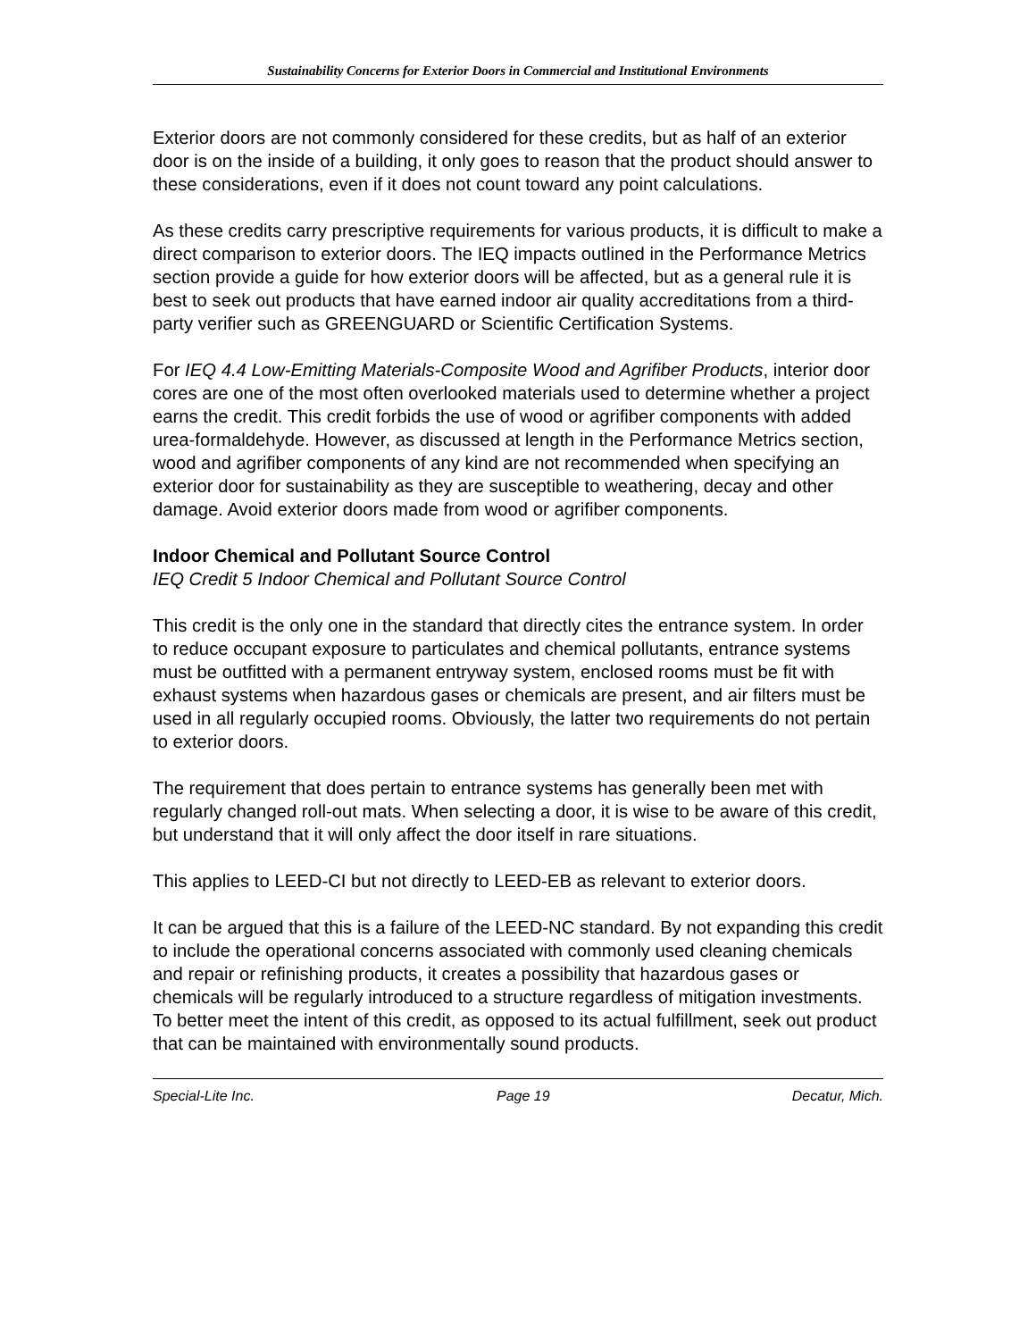Sustainability Concerns for Exterior Doors in Commercial and Institutional Environments
Exterior doors are not commonly considered for these credits, but as half of an exterior door is on the inside of a building, it only goes to reason that the product should answer to these considerations, even if it does not count toward any point calculations.
As these credits carry prescriptive requirements for various products, it is difficult to make a direct comparison to exterior doors. The IEQ impacts outlined in the Performance Metrics section provide a guide for how exterior doors will be affected, but as a general rule it is best to seek out products that have earned indoor air quality accreditations from a third-party verifier such as GREENGUARD or Scientific Certification Systems.
For IEQ 4.4 Low-Emitting Materials-Composite Wood and Agrifiber Products, interior door cores are one of the most often overlooked materials used to determine whether a project earns the credit. This credit forbids the use of wood or agrifiber components with added urea-formaldehyde. However, as discussed at length in the Performance Metrics section, wood and agrifiber components of any kind are not recommended when specifying an exterior door for sustainability as they are susceptible to weathering, decay and other damage. Avoid exterior doors made from wood or agrifiber components.
Indoor Chemical and Pollutant Source Control
IEQ Credit 5 Indoor Chemical and Pollutant Source Control
This credit is the only one in the standard that directly cites the entrance system. In order to reduce occupant exposure to particulates and chemical pollutants, entrance systems must be outfitted with a permanent entryway system, enclosed rooms must be fit with exhaust systems when hazardous gases or chemicals are present, and air filters must be used in all regularly occupied rooms. Obviously, the latter two requirements do not pertain to exterior doors.
The requirement that does pertain to entrance systems has generally been met with regularly changed roll-out mats. When selecting a door, it is wise to be aware of this credit, but understand that it will only affect the door itself in rare situations.
This applies to LEED-CI but not directly to LEED-EB as relevant to exterior doors.
It can be argued that this is a failure of the LEED-NC standard. By not expanding this credit to include the operational concerns associated with commonly used cleaning chemicals and repair or refinishing products, it creates a possibility that hazardous gases or chemicals will be regularly introduced to a structure regardless of mitigation investments. To better meet the intent of this credit, as opposed to its actual fulfillment, seek out product that can be maintained with environmentally sound products.
Special-Lite Inc. Page 19 Decatur, Mich.